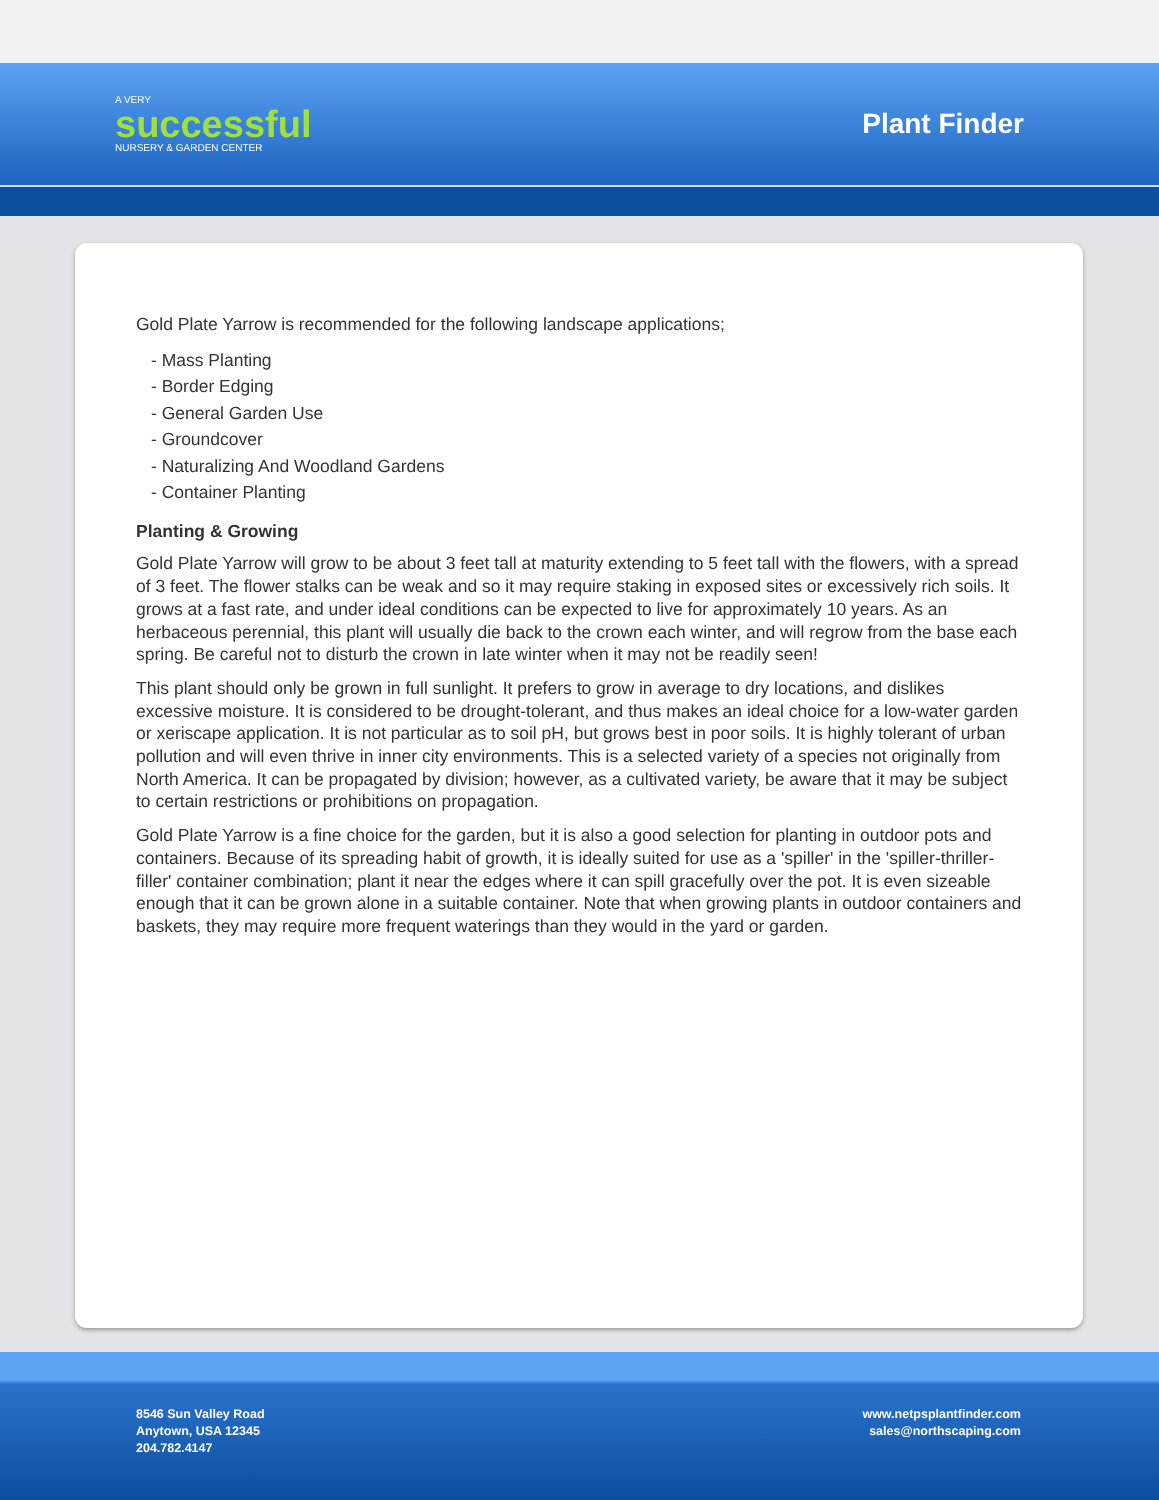A VERY
successful
NURSERY & GARDEN CENTER
Plant Finder
Gold Plate Yarrow is recommended for the following landscape applications;
- Mass Planting
- Border Edging
- General Garden Use
- Groundcover
- Naturalizing And Woodland Gardens
- Container Planting
Planting & Growing
Gold Plate Yarrow will grow to be about 3 feet tall at maturity extending to 5 feet tall with the flowers, with a spread of 3 feet. The flower stalks can be weak and so it may require staking in exposed sites or excessively rich soils. It grows at a fast rate, and under ideal conditions can be expected to live for approximately 10 years. As an herbaceous perennial, this plant will usually die back to the crown each winter, and will regrow from the base each spring. Be careful not to disturb the crown in late winter when it may not be readily seen!
This plant should only be grown in full sunlight. It prefers to grow in average to dry locations, and dislikes excessive moisture. It is considered to be drought-tolerant, and thus makes an ideal choice for a low-water garden or xeriscape application. It is not particular as to soil pH, but grows best in poor soils. It is highly tolerant of urban pollution and will even thrive in inner city environments. This is a selected variety of a species not originally from North America. It can be propagated by division; however, as a cultivated variety, be aware that it may be subject to certain restrictions or prohibitions on propagation.
Gold Plate Yarrow is a fine choice for the garden, but it is also a good selection for planting in outdoor pots and containers. Because of its spreading habit of growth, it is ideally suited for use as a 'spiller' in the 'spiller-thriller-filler' container combination; plant it near the edges where it can spill gracefully over the pot. It is even sizeable enough that it can be grown alone in a suitable container. Note that when growing plants in outdoor containers and baskets, they may require more frequent waterings than they would in the yard or garden.
8546 Sun Valley Road
Anytown, USA 12345
204.782.4147
www.netpsplantfinder.com
sales@northscaping.com